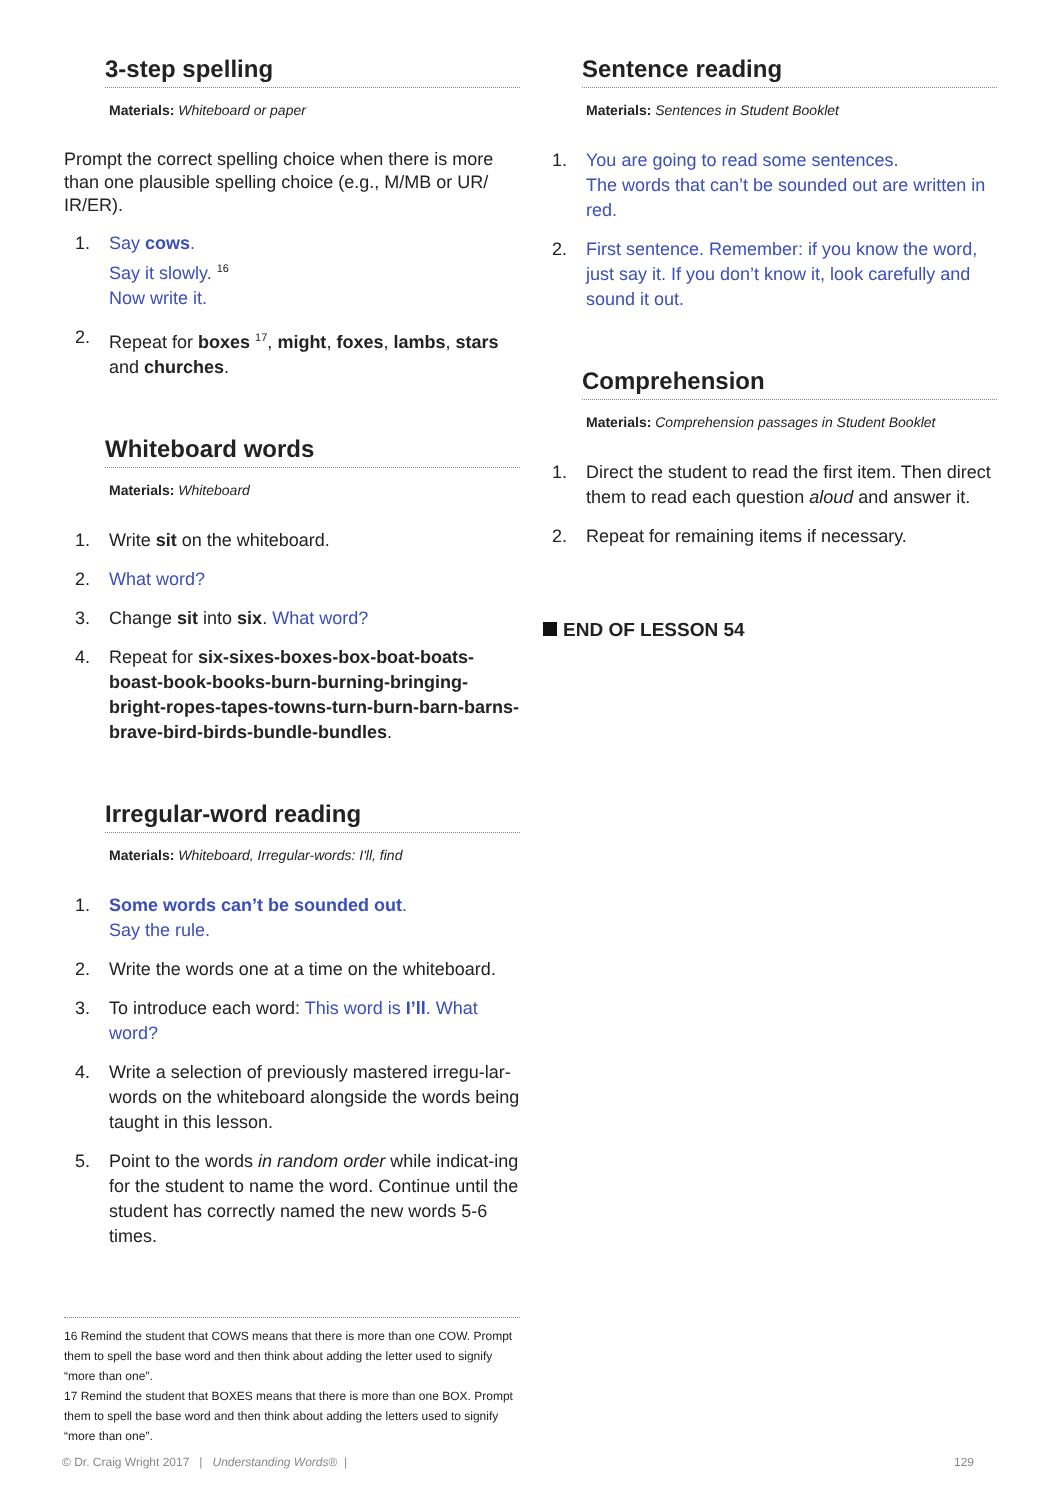3-step spelling
Materials: Whiteboard or paper
Prompt the correct spelling choice when there is more than one plausible spelling choice (e.g., M/MB or UR/ IR/ER).
1. Say cows.
Say it slowly. <sup>16</sup>
Now write it.
2. Repeat for boxes <sup>17</sup>, might, foxes, lambs, stars and churches.
Whiteboard words
Materials: Whiteboard
1. Write sit on the whiteboard.
2. What word?
3. Change sit into six. What word?
4. Repeat for six-sixes-boxes-box-boat-boats-boast-book-books-burn-burning-bringing-bright-ropes-tapes-towns-turn-burn-barn-barns-brave-bird-birds-bundle-bundles.
Irregular-word reading
Materials: Whiteboard, Irregular-words: I'll, find
1. Some words can’t be sounded out.
Say the rule.
2. Write the words one at a time on the whiteboard.
3. To introduce each word: This word is I’ll. What word?
4. Write a selection of previously mastered irregu-lar-words on the whiteboard alongside the words being taught in this lesson.
5. Point to the words in random order while indicat-ing for the student to name the word. Continue until the student has correctly named the new words 5-6 times.
Sentence reading
Materials: Sentences in Student Booklet
1. You are going to read some sentences.
The words that can’t be sounded out are written in red.
2. First sentence. Remember: if you know the word, just say it. If you don’t know it, look carefully and sound it out.
Comprehension
Materials: Comprehension passages in Student Booklet
1. Direct the student to read the first item. Then direct them to read each question aloud and answer it.
2. Repeat for remaining items if necessary.
END OF LESSON 54
16 Remind the student that COWS means that there is more than one COW. Prompt them to spell the base word and then think about adding the letter used to signify “more than one”.
17 Remind the student that BOXES means that there is more than one BOX. Prompt them to spell the base word and then think about adding the letters used to signify “more than one”.
© Dr. Craig Wright 2017 | Understanding Words® | 129